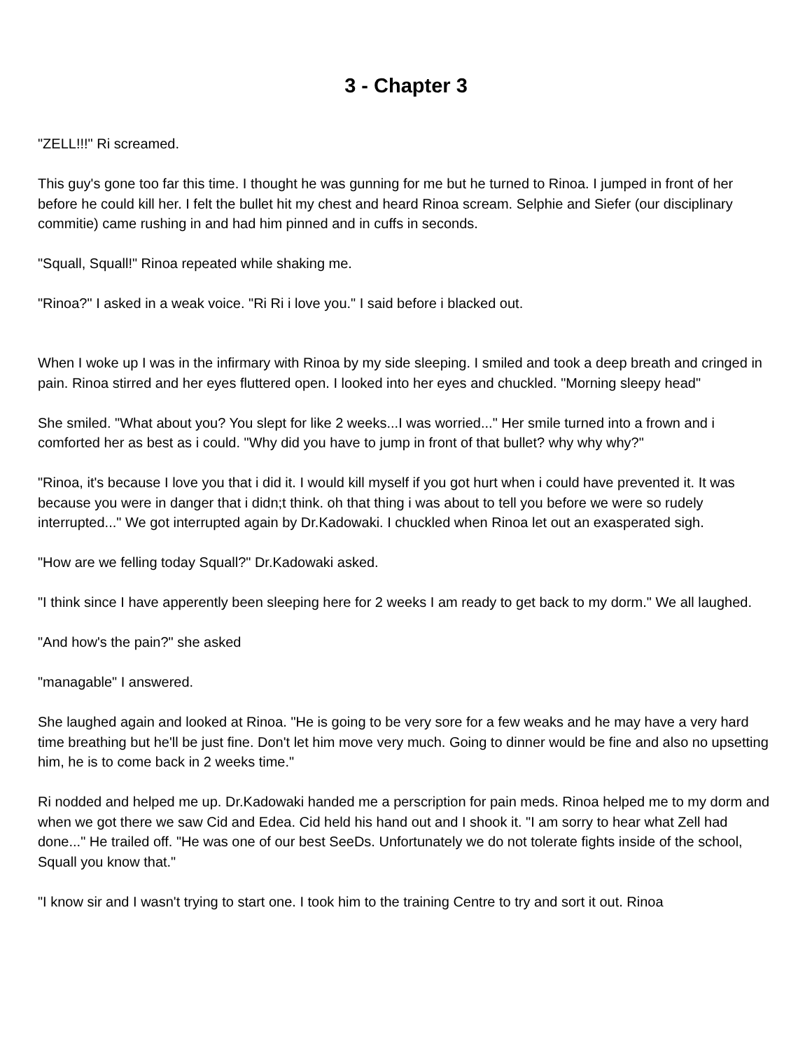3 - Chapter 3
"ZELL!!!" Ri screamed.
This guy's gone too far this time. I thought he was gunning for me but he turned to Rinoa. I jumped in front of her before he could kill her. I felt the bullet hit my chest and heard Rinoa scream. Selphie and Siefer (our disciplinary commitie) came rushing in and had him pinned and in cuffs in seconds.
"Squall, Squall!" Rinoa repeated while shaking me.
"Rinoa?" I asked in a weak voice. "Ri Ri i love you." I said before i blacked out.
When I woke up I was in the infirmary with Rinoa by my side sleeping. I smiled and took a deep breath and cringed in pain. Rinoa stirred and her eyes fluttered open. I looked into her eyes and chuckled. "Morning sleepy head"
She smiled. "What about you? You slept for like 2 weeks...I was worried..." Her smile turned into a frown and i comforted her as best as i could. "Why did you have to jump in front of that bullet? why why why?"
"Rinoa, it's because I love you that i did it. I would kill myself if you got hurt when i could have prevented it. It was because you were in danger that i didn;t think. oh that thing i was about to tell you before we were so rudely interrupted..." We got interrupted again by Dr.Kadowaki. I chuckled when Rinoa let out an exasperated sigh.
"How are we felling today Squall?" Dr.Kadowaki asked.
"I think since I have apperently been sleeping here for 2 weeks I am ready to get back to my dorm." We all laughed.
"And how's the pain?" she asked
"managable" I answered.
She laughed again and looked at Rinoa. "He is going to be very sore for a few weaks and he may have a very hard time breathing but he'll be just fine. Don't let him move very much. Going to dinner would be fine and also no upsetting him, he is to come back in 2 weeks time."
Ri nodded and helped me up. Dr.Kadowaki handed me a perscription for pain meds. Rinoa helped me to my dorm and when we got there we saw Cid and Edea. Cid held his hand out and I shook it. "I am sorry to hear what Zell had done..." He trailed off. "He was one of our best SeeDs. Unfortunately we do not tolerate fights inside of the school, Squall you know that."
"I know sir and I wasn't trying to start one. I took him to the training Centre to try and sort it out. Rinoa